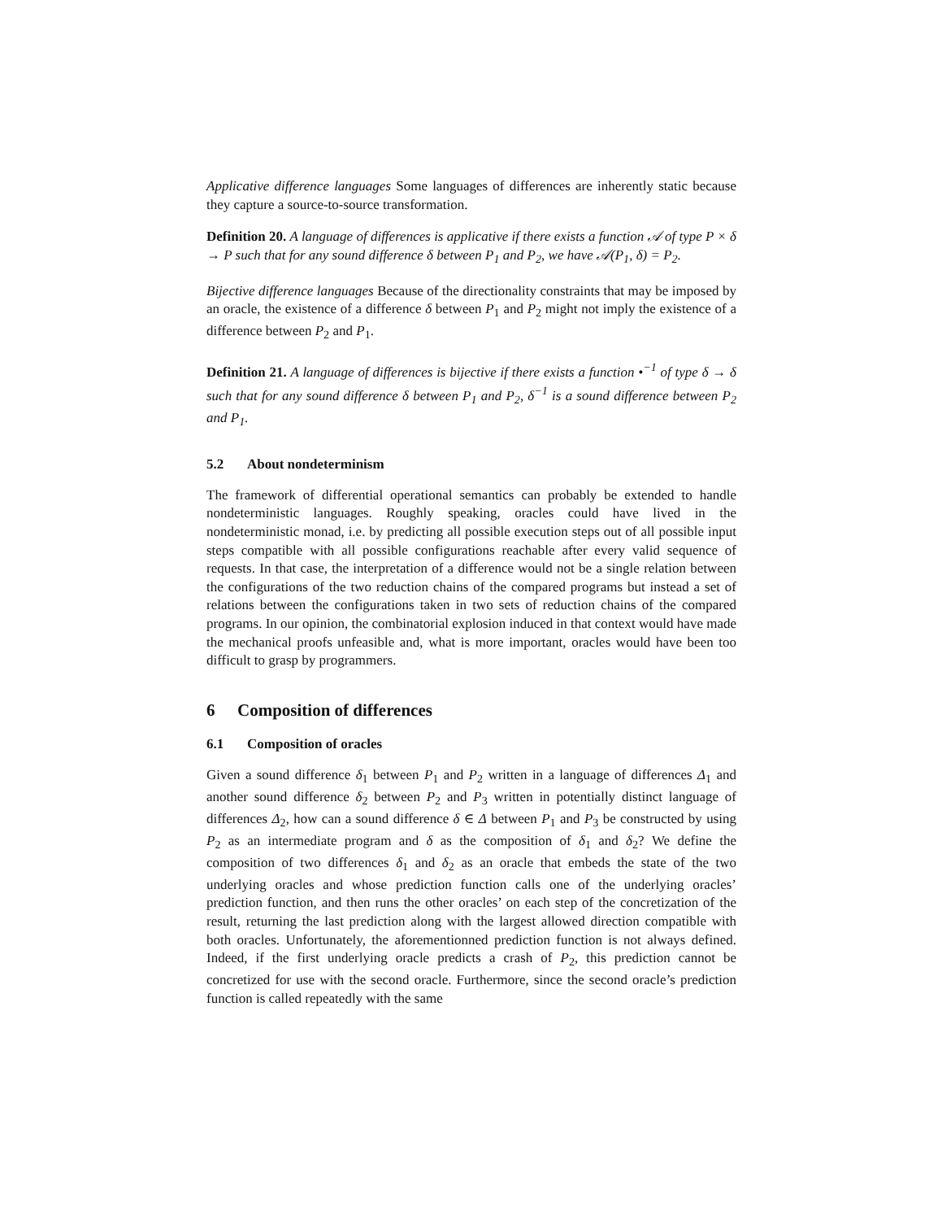Applicative difference languages Some languages of differences are inherently static because they capture a source-to-source transformation.
Definition 20. A language of differences is applicative if there exists a function 𝒜 of type P × δ → P such that for any sound difference δ between P<sub>1</sub> and P<sub>2</sub>, we have 𝒜(P<sub>1</sub>, δ) = P<sub>2</sub>.
Bijective difference languages Because of the directionality constraints that may be imposed by an oracle, the existence of a difference δ between P<sub>1</sub> and P<sub>2</sub> might not imply the existence of a difference between P<sub>2</sub> and P<sub>1</sub>.
Definition 21. A language of differences is bijective if there exists a function •<sup>−1</sup> of type δ → δ such that for any sound difference δ between P<sub>1</sub> and P<sub>2</sub>, δ<sup>−1</sup> is a sound difference between P<sub>2</sub> and P<sub>1</sub>.
5.2 About nondeterminism
The framework of differential operational semantics can probably be extended to handle nondeterministic languages. Roughly speaking, oracles could have lived in the nondeterministic monad, i.e. by predicting all possible execution steps out of all possible input steps compatible with all possible configurations reachable after every valid sequence of requests. In that case, the interpretation of a difference would not be a single relation between the configurations of the two reduction chains of the compared programs but instead a set of relations between the configurations taken in two sets of reduction chains of the compared programs. In our opinion, the combinatorial explosion induced in that context would have made the mechanical proofs unfeasible and, what is more important, oracles would have been too difficult to grasp by programmers.
6 Composition of differences
6.1 Composition of oracles
Given a sound difference δ<sub>1</sub> between P<sub>1</sub> and P<sub>2</sub> written in a language of differences Δ<sub>1</sub> and another sound difference δ<sub>2</sub> between P<sub>2</sub> and P<sub>3</sub> written in potentially distinct language of differences Δ<sub>2</sub>, how can a sound difference δ ∈ Δ between P<sub>1</sub> and P<sub>3</sub> be constructed by using P<sub>2</sub> as an intermediate program and δ as the composition of δ<sub>1</sub> and δ<sub>2</sub>? We define the composition of two differences δ<sub>1</sub> and δ<sub>2</sub> as an oracle that embeds the state of the two underlying oracles and whose prediction function calls one of the underlying oracles’ prediction function, and then runs the other oracles’ on each step of the concretization of the result, returning the last prediction along with the largest allowed direction compatible with both oracles. Unfortunately, the aforementionned prediction function is not always defined. Indeed, if the first underlying oracle predicts a crash of P<sub>2</sub>, this prediction cannot be concretized for use with the second oracle. Furthermore, since the second oracle’s prediction function is called repeatedly with the same